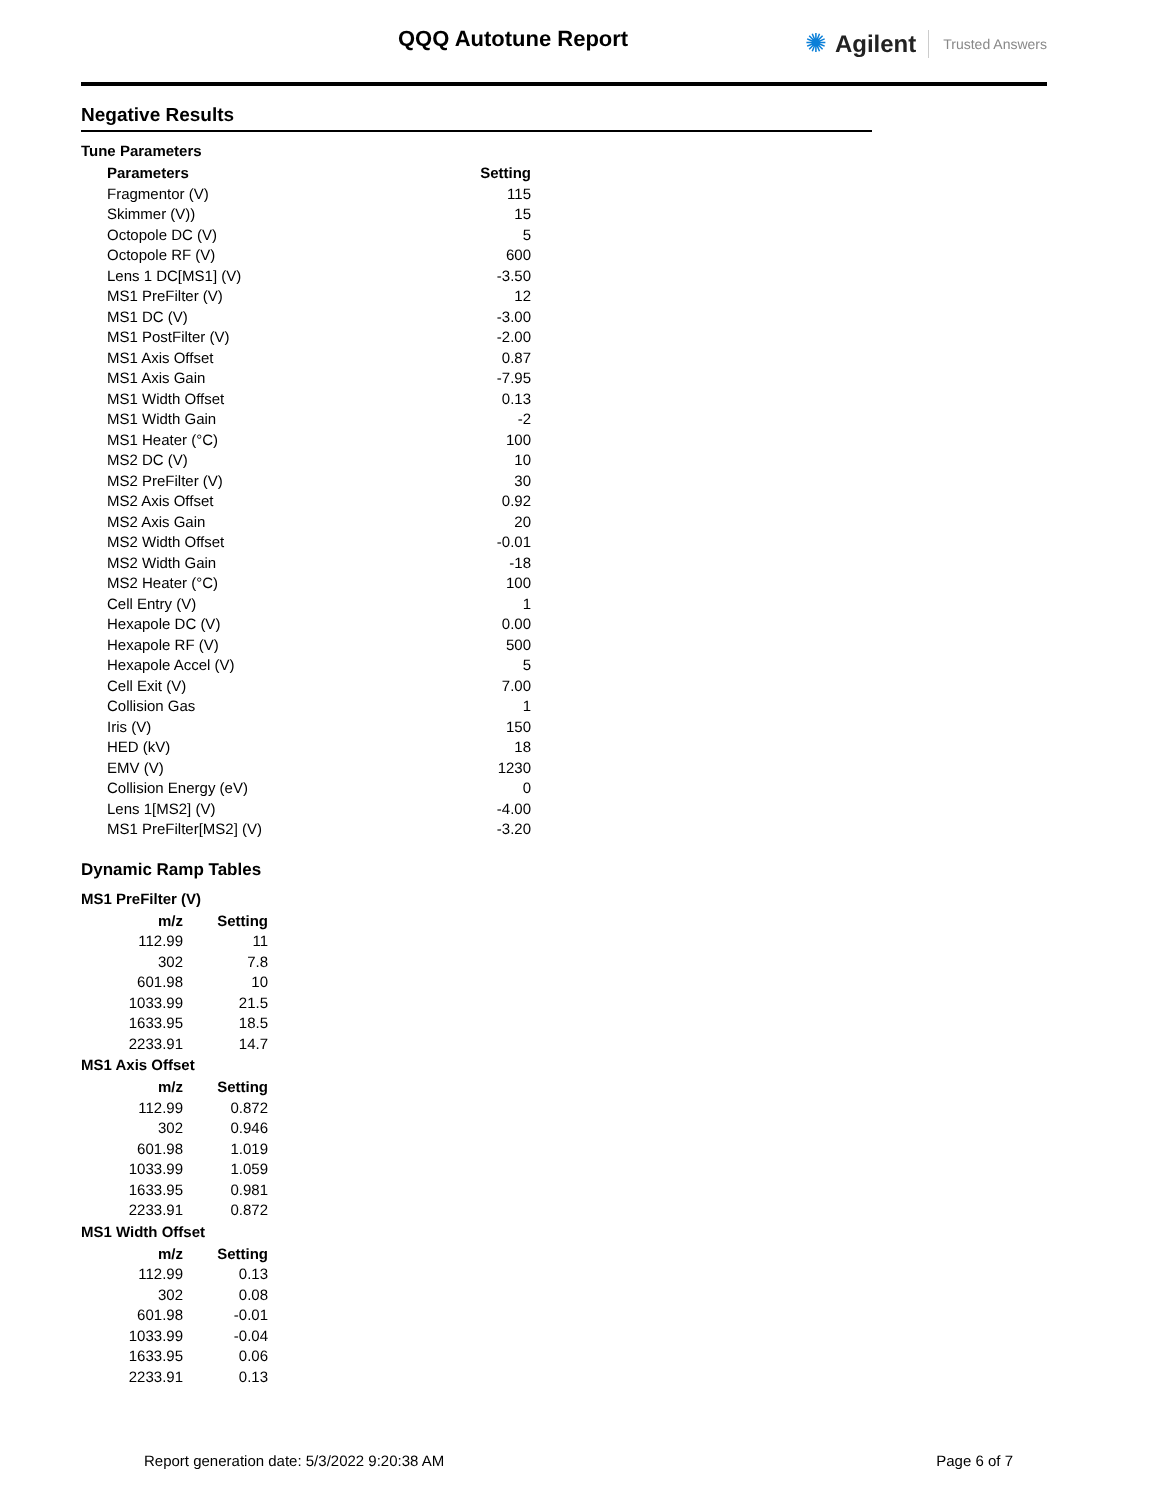QQQ Autotune Report ✺ Agilent Trusted Answers
Negative Results
Tune Parameters
| Parameters | Setting |
| --- | --- |
| Fragmentor (V) | 115 |
| Skimmer (V)) | 15 |
| Octopole DC (V) | 5 |
| Octopole RF (V) | 600 |
| Lens 1 DC[MS1] (V) | -3.50 |
| MS1 PreFilter (V) | 12 |
| MS1 DC (V) | -3.00 |
| MS1 PostFilter (V) | -2.00 |
| MS1 Axis Offset | 0.87 |
| MS1 Axis Gain | -7.95 |
| MS1 Width Offset | 0.13 |
| MS1 Width Gain | -2 |
| MS1 Heater (°C) | 100 |
| MS2 DC (V) | 10 |
| MS2 PreFilter (V) | 30 |
| MS2 Axis Offset | 0.92 |
| MS2 Axis Gain | 20 |
| MS2 Width Offset | -0.01 |
| MS2 Width Gain | -18 |
| MS2 Heater (°C) | 100 |
| Cell Entry (V) | 1 |
| Hexapole DC (V) | 0.00 |
| Hexapole RF (V) | 500 |
| Hexapole Accel (V) | 5 |
| Cell Exit (V) | 7.00 |
| Collision Gas | 1 |
| Iris (V) | 150 |
| HED (kV) | 18 |
| EMV (V) | 1230 |
| Collision Energy (eV) | 0 |
| Lens 1[MS2] (V) | -4.00 |
| MS1 PreFilter[MS2] (V) | -3.20 |
Dynamic Ramp Tables
MS1 PreFilter (V)
| m/z | Setting |
| --- | --- |
| 112.99 | 11 |
| 302 | 7.8 |
| 601.98 | 10 |
| 1033.99 | 21.5 |
| 1633.95 | 18.5 |
| 2233.91 | 14.7 |
MS1 Axis Offset
| m/z | Setting |
| --- | --- |
| 112.99 | 0.872 |
| 302 | 0.946 |
| 601.98 | 1.019 |
| 1033.99 | 1.059 |
| 1633.95 | 0.981 |
| 2233.91 | 0.872 |
MS1 Width Offset
| m/z | Setting |
| --- | --- |
| 112.99 | 0.13 |
| 302 | 0.08 |
| 601.98 | -0.01 |
| 1033.99 | -0.04 |
| 1633.95 | 0.06 |
| 2233.91 | 0.13 |
Report generation date: 5/3/2022 9:20:38 AM Page 6 of 7